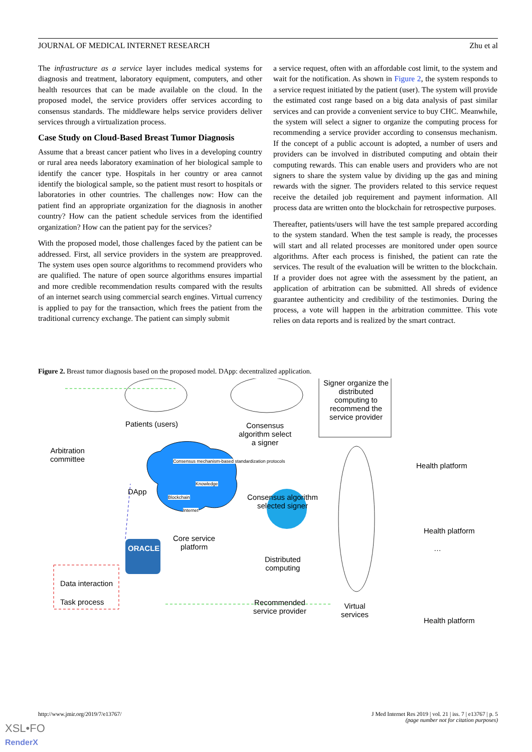JOURNAL OF MEDICAL INTERNET RESEARCH Zhu et al
The infrastructure as a service layer includes medical systems for diagnosis and treatment, laboratory equipment, computers, and other health resources that can be made available on the cloud. In the proposed model, the service providers offer services according to consensus standards. The middleware helps service providers deliver services through a virtualization process.
Case Study on Cloud-Based Breast Tumor Diagnosis
Assume that a breast cancer patient who lives in a developing country or rural area needs laboratory examination of her biological sample to identify the cancer type. Hospitals in her country or area cannot identify the biological sample, so the patient must resort to hospitals or laboratories in other countries. The challenges now: How can the patient find an appropriate organization for the diagnosis in another country? How can the patient schedule services from the identified organization? How can the patient pay for the services?
With the proposed model, those challenges faced by the patient can be addressed. First, all service providers in the system are preapproved. The system uses open source algorithms to recommend providers who are qualified. The nature of open source algorithms ensures impartial and more credible recommendation results compared with the results of an internet search using commercial search engines. Virtual currency is applied to pay for the transaction, which frees the patient from the traditional currency exchange. The patient can simply submit
a service request, often with an affordable cost limit, to the system and wait for the notification. As shown in Figure 2, the system responds to a service request initiated by the patient (user). The system will provide the estimated cost range based on a big data analysis of past similar services and can provide a convenient service to buy CHC. Meanwhile, the system will select a signer to organize the computing process for recommending a service provider according to consensus mechanism. If the concept of a public account is adopted, a number of users and providers can be involved in distributed computing and obtain their computing rewards. This can enable users and providers who are not signers to share the system value by dividing up the gas and mining rewards with the signer. The providers related to this service request receive the detailed job requirement and payment information. All process data are written onto the blockchain for retrospective purposes.
Thereafter, patients/users will have the test sample prepared according to the system standard. When the test sample is ready, the processes will start and all related processes are monitored under open source algorithms. After each process is finished, the patient can rate the services. The result of the evaluation will be written to the blockchain. If a provider does not agree with the assessment by the patient, an application of arbitration can be submitted. All shreds of evidence guarantee authenticity and credibility of the testimonies. During the process, a vote will happen in the arbitration committee. This vote relies on data reports and is realized by the smart contract.
Figure 2. Breast tumor diagnosis based on the proposed model. DApp: decentralized application.
Patients (users)
Arbitration
committee
DApp
Consensus
algorithm select
a signer
Signer organize the distributed computing to recommend the service provider
Health platform
Consensus algorithm
selected signer
Consensus mechanism-based standardization protocols
Knowledge
Blockchain
Internet
Health platform
…
Core service
platform
ORACLE
Distributed
computing
Data interaction
Task process
Recommended
service provider
Virtual
services
Health platform
http://www.jmir.org/2019/7/e13767/ J Med Internet Res 2019 | vol. 21 | iss. 7 | e13767 | p. 5
(page number not for citation purposes)
XSL•FO
RenderX